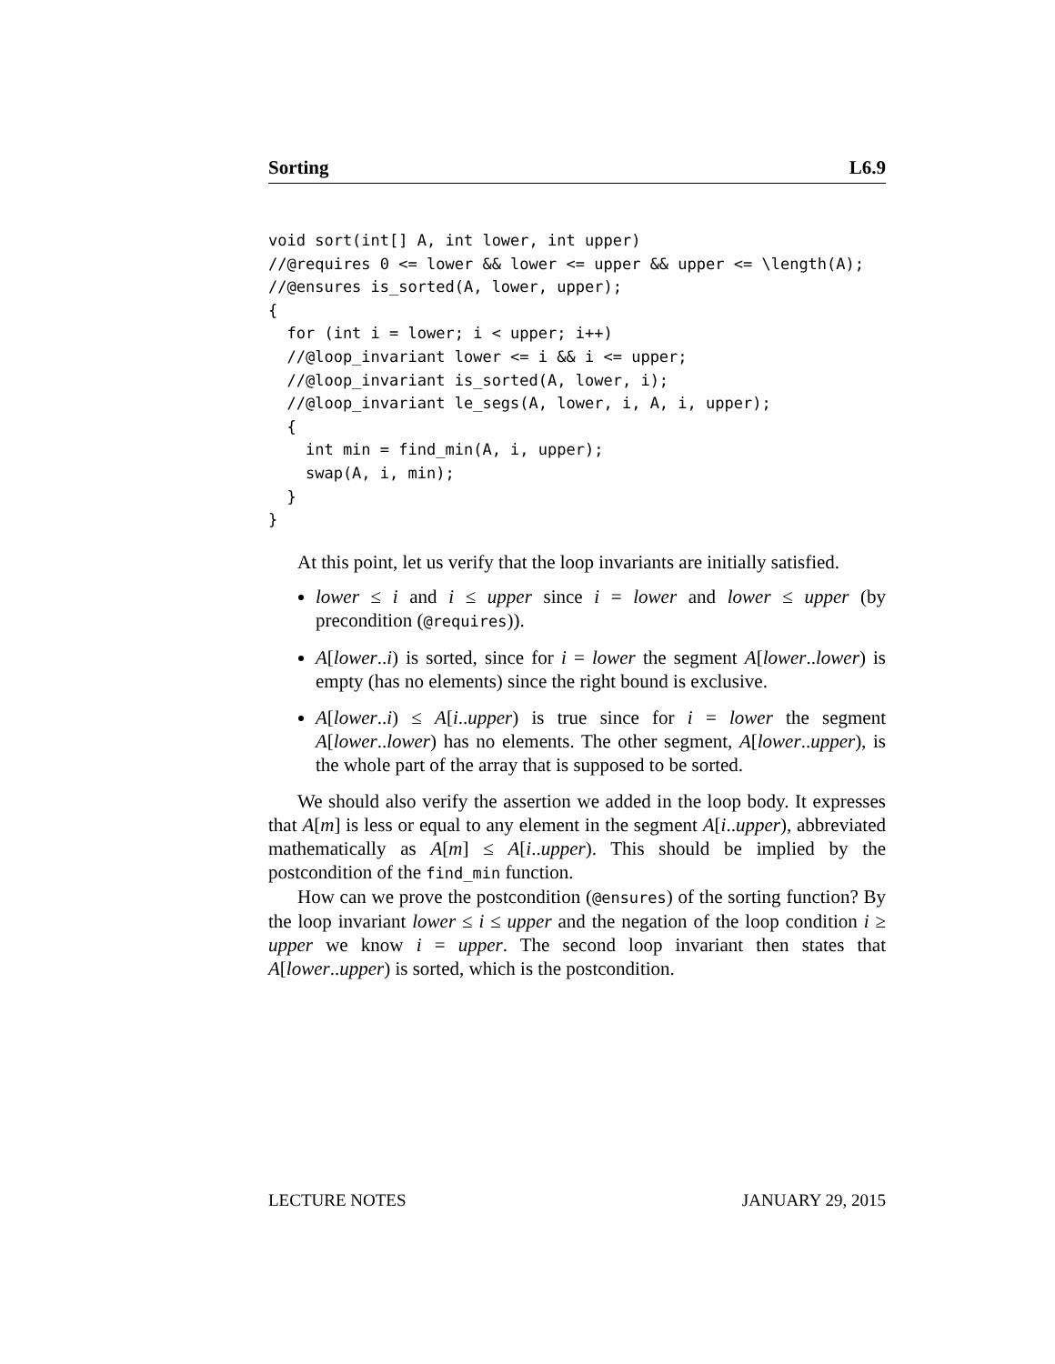Sorting L6.9
void sort(int[] A, int lower, int upper)
//@requires 0 <= lower && lower <= upper && upper <= \length(A);
//@ensures is_sorted(A, lower, upper);
{
  for (int i = lower; i < upper; i++)
  //@loop_invariant lower <= i && i <= upper;
  //@loop_invariant is_sorted(A, lower, i);
  //@loop_invariant le_segs(A, lower, i, A, i, upper);
  {
    int min = find_min(A, i, upper);
    swap(A, i, min);
  }
}
At this point, let us verify that the loop invariants are initially satisfied.
lower ≤ i and i ≤ upper since i = lower and lower ≤ upper (by precondition (@requires)).
A[lower..i) is sorted, since for i = lower the segment A[lower..lower) is empty (has no elements) since the right bound is exclusive.
A[lower..i) ≤ A[i..upper) is true since for i = lower the segment A[lower..lower) has no elements. The other segment, A[lower..upper), is the whole part of the array that is supposed to be sorted.
We should also verify the assertion we added in the loop body. It expresses that A[m] is less or equal to any element in the segment A[i..upper), abbreviated mathematically as A[m] ≤ A[i..upper). This should be implied by the postcondition of the find_min function.
How can we prove the postcondition (@ensures) of the sorting function? By the loop invariant lower ≤ i ≤ upper and the negation of the loop condition i ≥ upper we know i = upper. The second loop invariant then states that A[lower..upper) is sorted, which is the postcondition.
LECTURE NOTES JANUARY 29, 2015